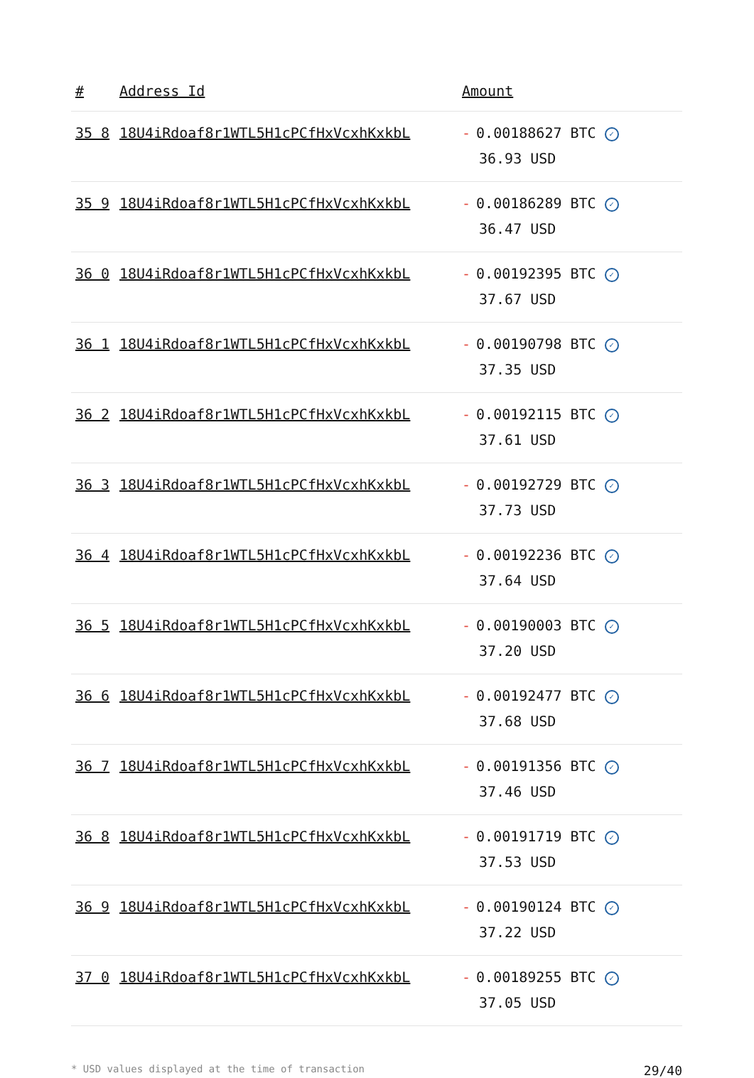| # | Address Id | Amount |
| --- | --- | --- |
| 35 8 | 18U4iRdoaf8r1WTL5H1cPCfHxVcxhKxkbL | - 0.00188627 BTC ✓ 36.93 USD |
| 35 9 | 18U4iRdoaf8r1WTL5H1cPCfHxVcxhKxkbL | - 0.00186289 BTC ✓ 36.47 USD |
| 36 0 | 18U4iRdoaf8r1WTL5H1cPCfHxVcxhKxkbL | - 0.00192395 BTC ✓ 37.67 USD |
| 36 1 | 18U4iRdoaf8r1WTL5H1cPCfHxVcxhKxkbL | - 0.00190798 BTC ✓ 37.35 USD |
| 36 2 | 18U4iRdoaf8r1WTL5H1cPCfHxVcxhKxkbL | - 0.00192115 BTC ✓ 37.61 USD |
| 36 3 | 18U4iRdoaf8r1WTL5H1cPCfHxVcxhKxkbL | - 0.00192729 BTC ✓ 37.73 USD |
| 36 4 | 18U4iRdoaf8r1WTL5H1cPCfHxVcxhKxkbL | - 0.00192236 BTC ✓ 37.64 USD |
| 36 5 | 18U4iRdoaf8r1WTL5H1cPCfHxVcxhKxkbL | - 0.00190003 BTC ✓ 37.20 USD |
| 36 6 | 18U4iRdoaf8r1WTL5H1cPCfHxVcxhKxkbL | - 0.00192477 BTC ✓ 37.68 USD |
| 36 7 | 18U4iRdoaf8r1WTL5H1cPCfHxVcxhKxkbL | - 0.00191356 BTC ✓ 37.46 USD |
| 36 8 | 18U4iRdoaf8r1WTL5H1cPCfHxVcxhKxkbL | - 0.00191719 BTC ✓ 37.53 USD |
| 36 9 | 18U4iRdoaf8r1WTL5H1cPCfHxVcxhKxkbL | - 0.00190124 BTC ✓ 37.22 USD |
| 37 0 | 18U4iRdoaf8r1WTL5H1cPCfHxVcxhKxkbL | - 0.00189255 BTC ✓ 37.05 USD |
* USD values displayed at the time of transaction 29/40